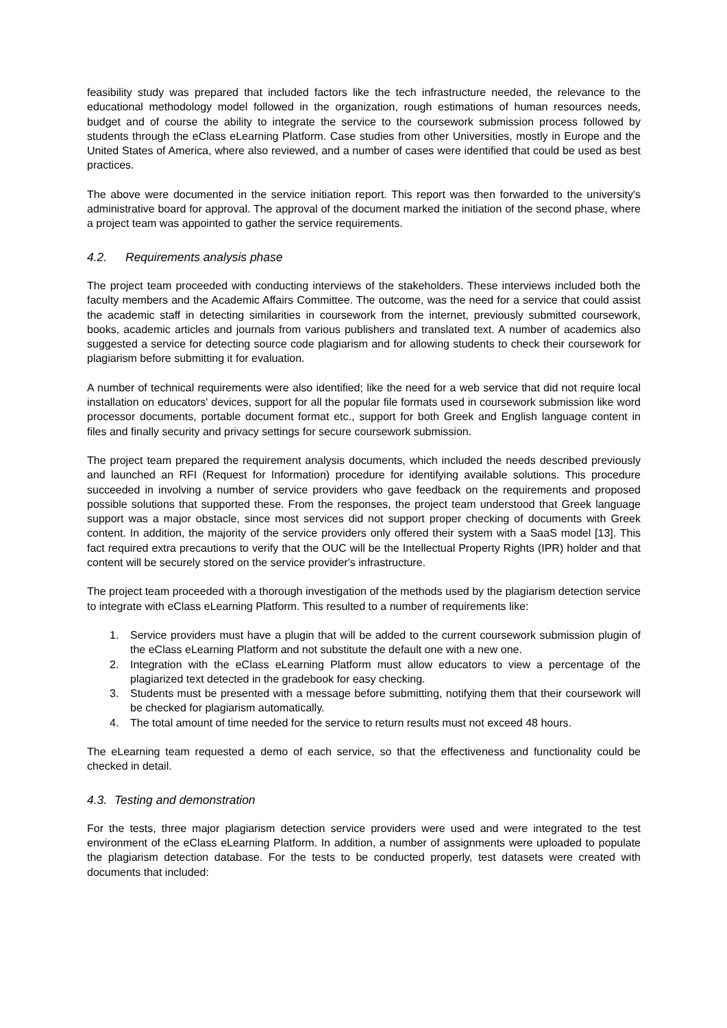feasibility study was prepared that included factors like the tech infrastructure needed, the relevance to the educational methodology model followed in the organization, rough estimations of human resources needs, budget and of course the ability to integrate the service to the coursework submission process followed by students through the eClass eLearning Platform. Case studies from other Universities, mostly in Europe and the United States of America, where also reviewed, and a number of cases were identified that could be used as best practices.
The above were documented in the service initiation report. This report was then forwarded to the university's administrative board for approval. The approval of the document marked the initiation of the second phase, where a project team was appointed to gather the service requirements.
4.2. Requirements analysis phase
The project team proceeded with conducting interviews of the stakeholders. These interviews included both the faculty members and the Academic Affairs Committee. The outcome, was the need for a service that could assist the academic staff in detecting similarities in coursework from the internet, previously submitted coursework, books, academic articles and journals from various publishers and translated text. A number of academics also suggested a service for detecting source code plagiarism and for allowing students to check their coursework for plagiarism before submitting it for evaluation.
A number of technical requirements were also identified; like the need for a web service that did not require local installation on educators' devices, support for all the popular file formats used in coursework submission like word processor documents, portable document format etc., support for both Greek and English language content in files and finally security and privacy settings for secure coursework submission.
The project team prepared the requirement analysis documents, which included the needs described previously and launched an RFI (Request for Information) procedure for identifying available solutions. This procedure succeeded in involving a number of service providers who gave feedback on the requirements and proposed possible solutions that supported these. From the responses, the project team understood that Greek language support was a major obstacle, since most services did not support proper checking of documents with Greek content. In addition, the majority of the service providers only offered their system with a SaaS model [13]. This fact required extra precautions to verify that the OUC will be the Intellectual Property Rights (IPR) holder and that content will be securely stored on the service provider's infrastructure.
The project team proceeded with a thorough investigation of the methods used by the plagiarism detection service to integrate with eClass eLearning Platform. This resulted to a number of requirements like:
1. Service providers must have a plugin that will be added to the current coursework submission plugin of the eClass eLearning Platform and not substitute the default one with a new one.
2. Integration with the eClass eLearning Platform must allow educators to view a percentage of the plagiarized text detected in the gradebook for easy checking.
3. Students must be presented with a message before submitting, notifying them that their coursework will be checked for plagiarism automatically.
4. The total amount of time needed for the service to return results must not exceed 48 hours.
The eLearning team requested a demo of each service, so that the effectiveness and functionality could be checked in detail.
4.3. Testing and demonstration
For the tests, three major plagiarism detection service providers were used and were integrated to the test environment of the eClass eLearning Platform. In addition, a number of assignments were uploaded to populate the plagiarism detection database. For the tests to be conducted properly, test datasets were created with documents that included: